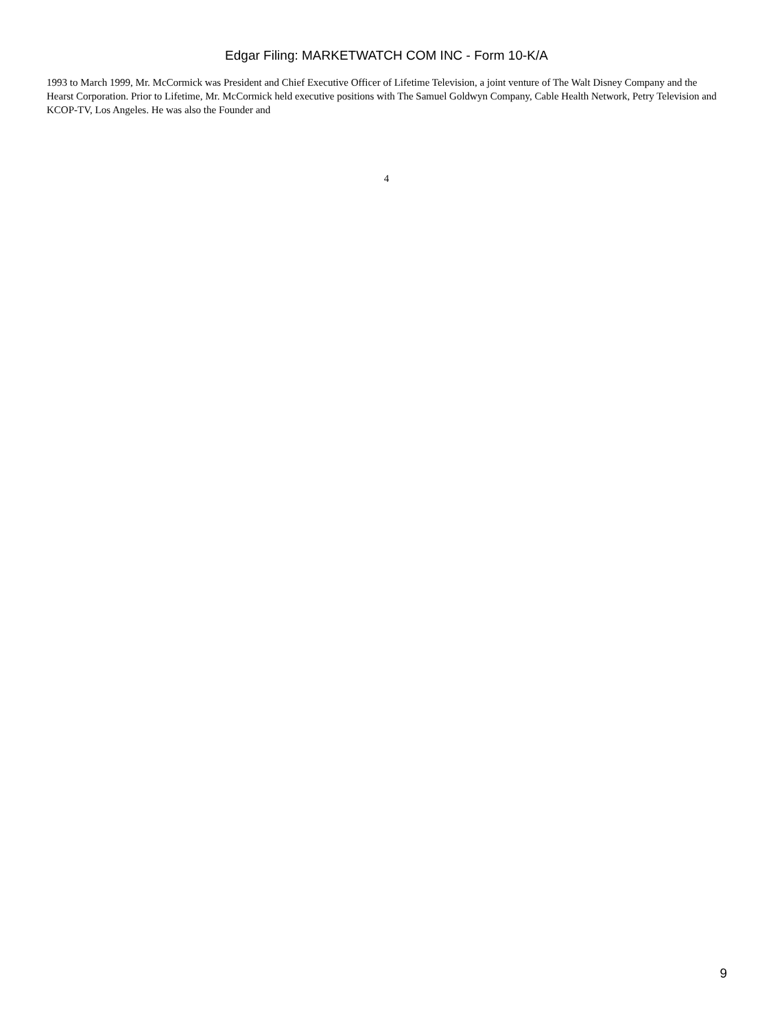Edgar Filing: MARKETWATCH COM INC - Form 10-K/A
1993 to March 1999, Mr. McCormick was President and Chief Executive Officer of Lifetime Television, a joint venture of The Walt Disney Company and the Hearst Corporation. Prior to Lifetime, Mr. McCormick held executive positions with The Samuel Goldwyn Company, Cable Health Network, Petry Television and KCOP-TV, Los Angeles. He was also the Founder and
4
9